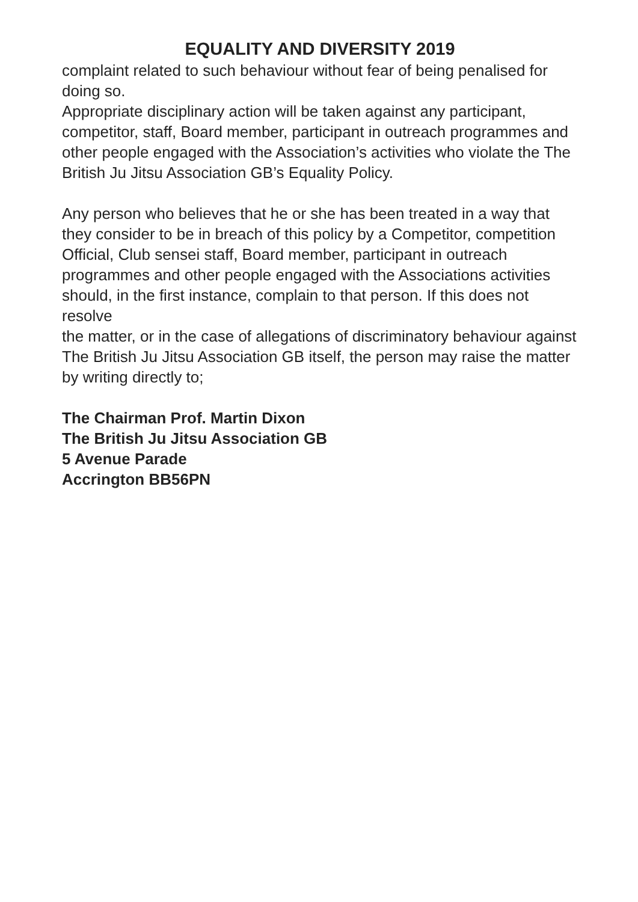EQUALITY AND DIVERSITY 2019
complaint related to such behaviour without fear of being penalised for doing so.
Appropriate disciplinary action will be taken against any participant, competitor, staff, Board member, participant in outreach programmes and other people engaged with the Association’s activities who violate the The British Ju Jitsu Association GB’s Equality Policy.
Any person who believes that he or she has been treated in a way that they consider to be in breach of this policy by a Competitor, competition Official, Club sensei staff, Board member, participant in outreach programmes and other people engaged with the Associations activities should, in the first instance, complain to that person. If this does not resolve
the matter, or in the case of allegations of discriminatory behaviour against The British Ju Jitsu Association GB itself, the person may raise the matter by writing directly to;
The Chairman Prof. Martin Dixon
The British Ju Jitsu Association GB
5 Avenue Parade
Accrington BB56PN